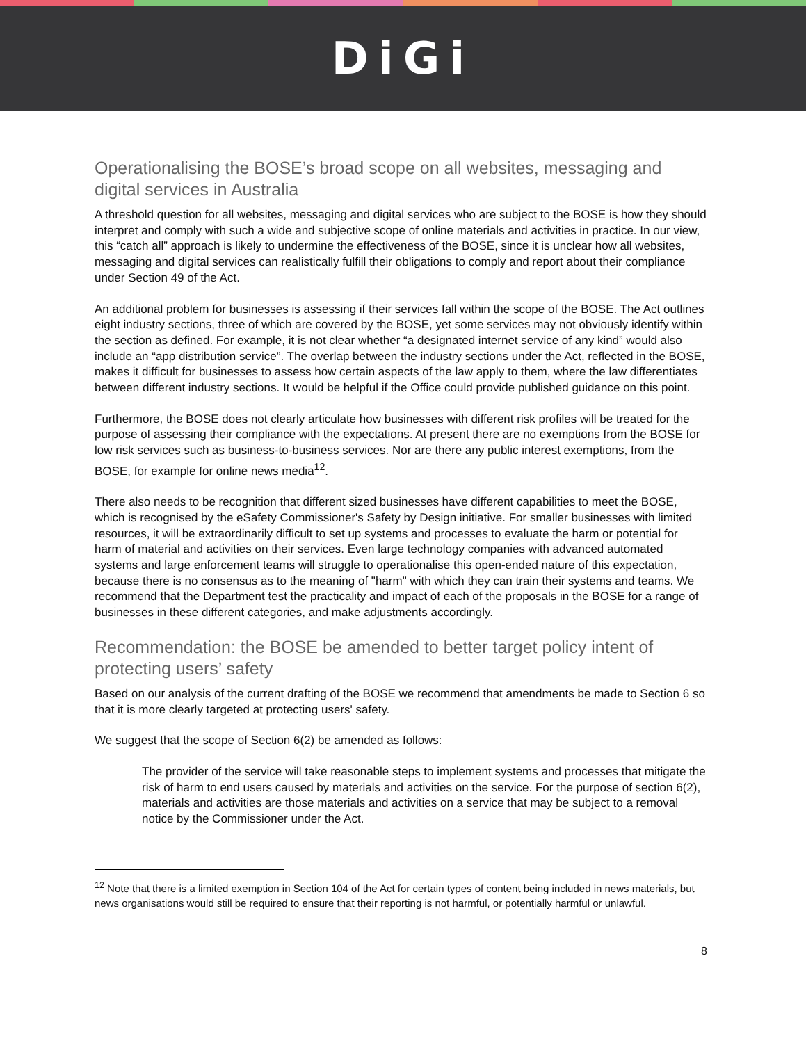DiGi
Operationalising the BOSE’s broad scope on all websites, messaging and digital services in Australia
A threshold question for all websites, messaging and digital services who are subject to the BOSE is how they should interpret and comply with such a wide and subjective scope of online materials and activities in practice. In our view, this “catch all” approach is likely to undermine the effectiveness of the BOSE, since it is unclear how all websites, messaging and digital services can realistically fulfill their obligations to comply and report about their compliance under Section 49 of the Act.
An additional problem for businesses is assessing if their services fall within the scope of the BOSE. The Act outlines eight industry sections, three of which are covered by the BOSE, yet some services may not obviously identify within the section as defined. For example, it is not clear whether “a designated internet service of any kind” would also include an “app distribution service”. The overlap between the industry sections under the Act, reflected in the BOSE, makes it difficult for businesses to assess how certain aspects of the law apply to them, where the law differentiates between different industry sections. It would be helpful if the Office could provide published guidance on this point.
Furthermore, the BOSE does not clearly articulate how businesses with different risk profiles will be treated for the purpose of assessing their compliance with the expectations. At present there are no exemptions from the BOSE for low risk services such as business-to-business services. Nor are there any public interest exemptions, from the BOSE, for example for online news media<sup>12</sup>.
There also needs to be recognition that different sized businesses have different capabilities to meet the BOSE, which is recognised by the eSafety Commissioner's Safety by Design initiative. For smaller businesses with limited resources, it will be extraordinarily difficult to set up systems and processes to evaluate the harm or potential for harm of material and activities on their services. Even large technology companies with advanced automated systems and large enforcement teams will struggle to operationalise this open-ended nature of this expectation, because there is no consensus as to the meaning of "harm" with which they can train their systems and teams. We recommend that the Department test the practicality and impact of each of the proposals in the BOSE for a range of businesses in these different categories, and make adjustments accordingly.
Recommendation: the BOSE be amended to better target policy intent of protecting users’ safety
Based on our analysis of the current drafting of the BOSE we recommend that amendments be made to Section 6 so that it is more clearly targeted at protecting users' safety.
We suggest that the scope of Section 6(2) be amended as follows:
The provider of the service will take reasonable steps to implement systems and processes that mitigate the risk of harm to end users caused by materials and activities on the service. For the purpose of section 6(2), materials and activities are those materials and activities on a service that may be subject to a removal notice by the Commissioner under the Act.
<sup>12</sup> Note that there is a limited exemption in Section 104 of the Act for certain types of content being included in news materials, but news organisations would still be required to ensure that their reporting is not harmful, or potentially harmful or unlawful.
8